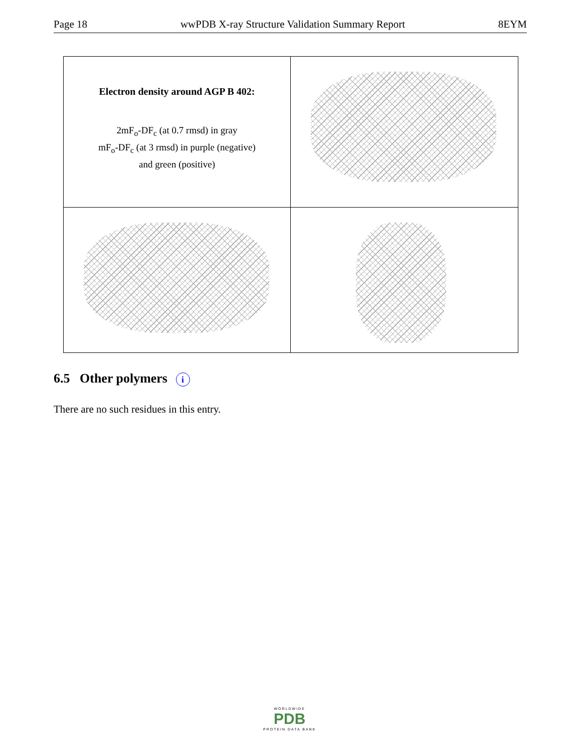Page 18 wwPDB X-ray Structure Validation Summary Report 8EYM
Electron density around AGP B 402:
2mF<sub>o</sub>-DF<sub>c</sub> (at 0.7 rmsd) in gray
mF<sub>o</sub>-DF<sub>c</sub> (at 3 rmsd) in purple (negative)
and green (positive)
6.5 Other polymers i
There are no such residues in this entry.
WORLDWIDE
PDB
PROTEIN DATA BANK